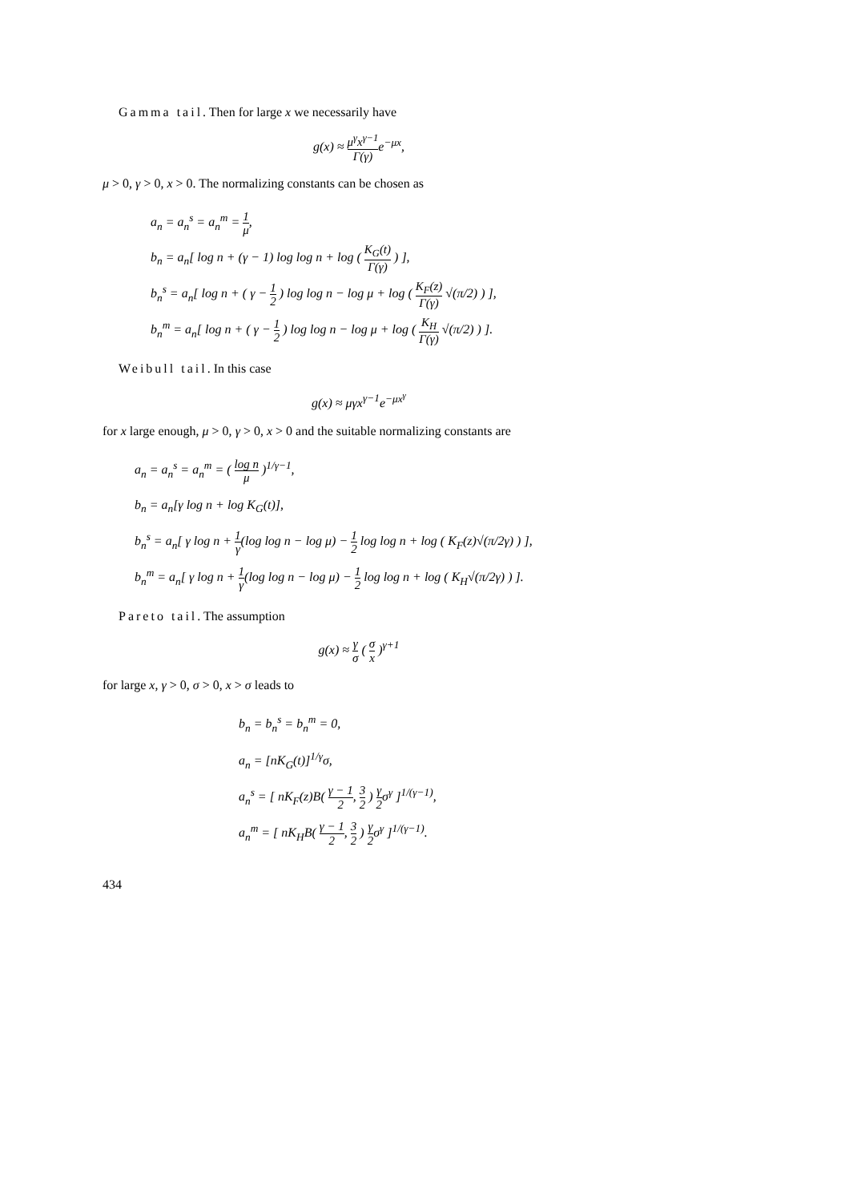Gamma tail. Then for large x we necessarily have
g(x) ≈ μ<sup>γ</sup>x<sup>γ−1</sup> Γ(γ) e<sup>−μx</sup>,
μ > 0, γ > 0, x > 0. The normalizing constants can be chosen as
a<sub>n</sub> = a<sub>n</sub><sup>s</sup> = a<sub>n</sub><sup>m</sup> = 1 μ,
b<sub>n</sub> = a<sub>n</sub>[ log n + (γ − 1) log log n + log ( K<sub>G</sub>(t) Γ(γ) ) ],
b<sub>n</sub><sup>s</sup> = a<sub>n</sub>[ log n + ( γ − 1 2 ) log log n − log μ + log ( K<sub>F</sub>(z) Γ(γ) √(π/2) ) ],
b<sub>n</sub><sup>m</sup> = a<sub>n</sub>[ log n + ( γ − 1 2 ) log log n − log μ + log ( K<sub>H</sub> Γ(γ) √(π/2) ) ].
Weibull tail. In this case
g(x) ≈ μγx<sup>γ−1</sup>e<sup>−μx<sup>γ</sup></sup>
for x large enough, μ > 0, γ > 0, x > 0 and the suitable normalizing constants are
a<sub>n</sub> = a<sub>n</sub><sup>s</sup> = a<sub>n</sub><sup>m</sup> = ( log n μ )<sup>1/γ−1</sup>,
b<sub>n</sub> = a<sub>n</sub>[γ log n + log K<sub>G</sub>(t)],
b<sub>n</sub><sup>s</sup> = a<sub>n</sub>[ γ log n + 1 γ(log log n − log μ) − 1 2 log log n + log ( K<sub>F</sub>(z)√(π/2γ) ) ],
b<sub>n</sub><sup>m</sup> = a<sub>n</sub>[ γ log n + 1 γ(log log n − log μ) − 1 2 log log n + log ( K<sub>H</sub>√(π/2γ) ) ].
Pareto tail. The assumption
g(x) ≈ γ σ ( σ x )<sup>γ+1</sup>
for large x, γ > 0, σ > 0, x > σ leads to
b<sub>n</sub> = b<sub>n</sub><sup>s</sup> = b<sub>n</sub><sup>m</sup> = 0,
a<sub>n</sub> = [nK<sub>G</sub>(t)]<sup>1/γ</sup>σ,
a<sub>n</sub><sup>s</sup> = [ nK<sub>F</sub>(z)B( γ − 1 2, 3 2 ) γ 2σ<sup>γ</sup> ]<sup>1/(γ−1)</sup>,
a<sub>n</sub><sup>m</sup> = [ nK<sub>H</sub>B( γ − 1 2, 3 2 ) γ 2σ<sup>γ</sup> ]<sup>1/(γ−1)</sup>.
434